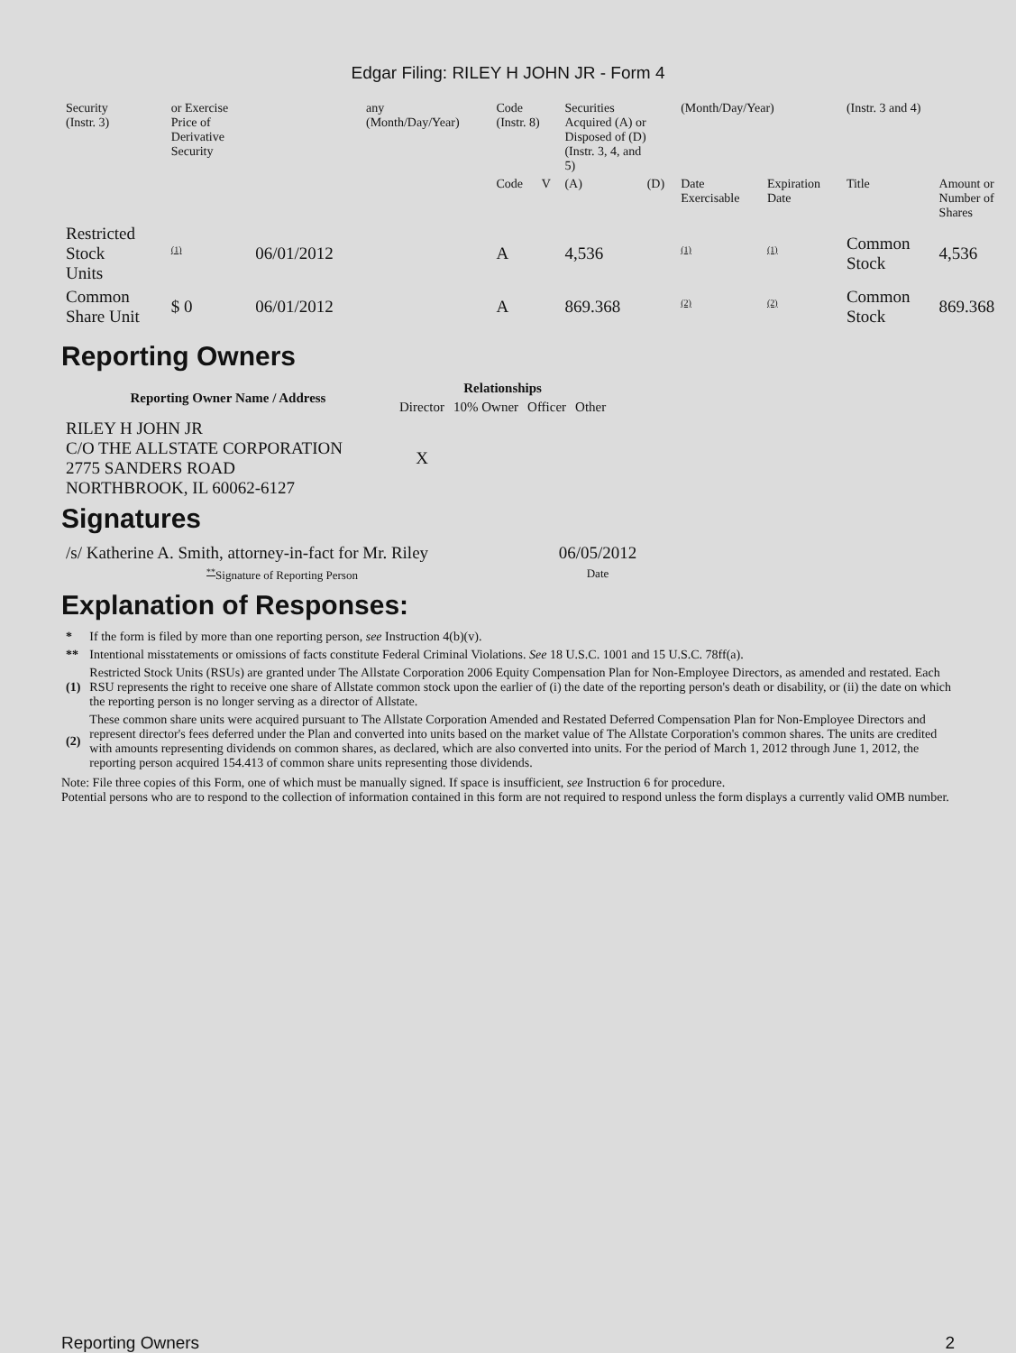Edgar Filing: RILEY H JOHN JR - Form 4
| Security (Instr. 3) | or Exercise Price of Derivative Security | | any (Month/Day/Year) | Code (Instr. 8) | | Securities Acquired (A) or Disposed of (D) (Instr. 3, 4, and 5) | | (Month/Day/Year) | | (Instr. 3 and 4) | |
| | | | | Code | V | (A) | (D) | Date Exercisable | Expiration Date | Title | Amount or Number of Shares |
| Restricted Stock Units | <sup>(1)</sup> | 06/01/2012 | | A | | 4,536 | | <sup>(1)</sup> | <sup>(1)</sup> | Common Stock | 4,536 |
| Common Share Unit | $ 0 | 06/01/2012 | | A | | 869.368 | | <sup>(2)</sup> | <sup>(2)</sup> | Common Stock | 869.368 |
Reporting Owners
| Reporting Owner Name / Address | Relationships | | | |
| --- | --- | --- | --- | --- |
| | Director | 10% Owner | Officer | Other |
| RILEY H JOHN JR C/O THE ALLSTATE CORPORATION 2775 SANDERS ROAD NORTHBROOK, IL 60062-6127 | X | | | |
Signatures
| /s/ Katherine A. Smith, attorney-in-fact for Mr. Riley | 06/05/2012 |
| <sup>**</sup> Signature of Reporting Person | Date |
Explanation of Responses:
| * | If the form is filed by more than one reporting person, see Instruction 4(b)(v). |
| ** | Intentional misstatements or omissions of facts constitute Federal Criminal Violations. See 18 U.S.C. 1001 and 15 U.S.C. 78ff(a). |
| (1) | Restricted Stock Units (RSUs) are granted under The Allstate Corporation 2006 Equity Compensation Plan for Non-Employee Directors, as amended and restated. Each RSU represents the right to receive one share of Allstate common stock upon the earlier of (i) the date of the reporting person's death or disability, or (ii) the date on which the reporting person is no longer serving as a director of Allstate. |
| (2) | These common share units were acquired pursuant to The Allstate Corporation Amended and Restated Deferred Compensation Plan for Non-Employee Directors and represent director's fees deferred under the Plan and converted into units based on the market value of The Allstate Corporation's common shares. The units are credited with amounts representing dividends on common shares, as declared, which are also converted into units. For the period of March 1, 2012 through June 1, 2012, the reporting person acquired 154.413 of common share units representing those dividends. |
Note: File three copies of this Form, one of which must be manually signed. If space is insufficient, see Instruction 6 for procedure.
Potential persons who are to respond to the collection of information contained in this form are not required to respond unless the form displays a currently valid OMB number.
Reporting Owners 2